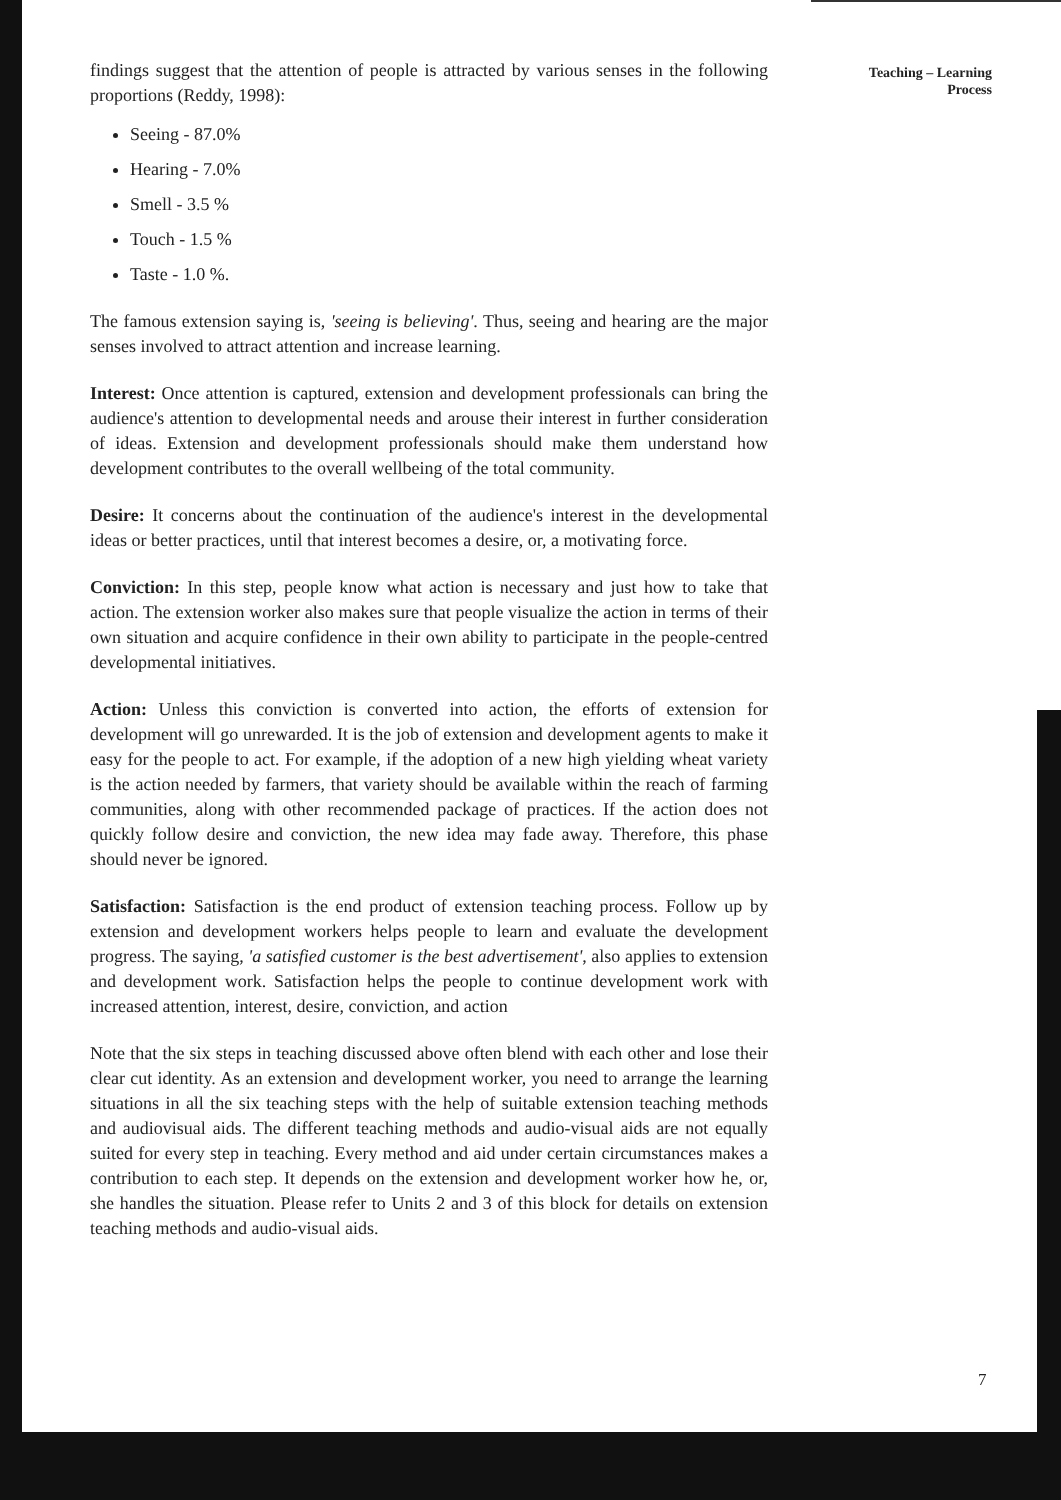Teaching – Learning
Process
findings suggest that the attention of people is attracted by various senses in the following proportions (Reddy, 1998):
Seeing - 87.0%
Hearing - 7.0%
Smell - 3.5 %
Touch - 1.5 %
Taste - 1.0 %.
The famous extension saying is, 'seeing is believing'. Thus, seeing and hearing are the major senses involved to attract attention and increase learning.
Interest: Once attention is captured, extension and development professionals can bring the audience's attention to developmental needs and arouse their interest in further consideration of ideas. Extension and development professionals should make them understand how development contributes to the overall wellbeing of the total community.
Desire: It concerns about the continuation of the audience's interest in the developmental ideas or better practices, until that interest becomes a desire, or, a motivating force.
Conviction: In this step, people know what action is necessary and just how to take that action. The extension worker also makes sure that people visualize the action in terms of their own situation and acquire confidence in their own ability to participate in the people-centred developmental initiatives.
Action: Unless this conviction is converted into action, the efforts of extension for development will go unrewarded. It is the job of extension and development agents to make it easy for the people to act. For example, if the adoption of a new high yielding wheat variety is the action needed by farmers, that variety should be available within the reach of farming communities, along with other recommended package of practices. If the action does not quickly follow desire and conviction, the new idea may fade away. Therefore, this phase should never be ignored.
Satisfaction: Satisfaction is the end product of extension teaching process. Follow up by extension and development workers helps people to learn and evaluate the development progress. The saying, 'a satisfied customer is the best advertisement', also applies to extension and development work. Satisfaction helps the people to continue development work with increased attention, interest, desire, conviction, and action
Note that the six steps in teaching discussed above often blend with each other and lose their clear cut identity. As an extension and development worker, you need to arrange the learning situations in all the six teaching steps with the help of suitable extension teaching methods and audiovisual aids. The different teaching methods and audio-visual aids are not equally suited for every step in teaching. Every method and aid under certain circumstances makes a contribution to each step. It depends on the extension and development worker how he, or, she handles the situation. Please refer to Units 2 and 3 of this block for details on extension teaching methods and audio-visual aids.
7